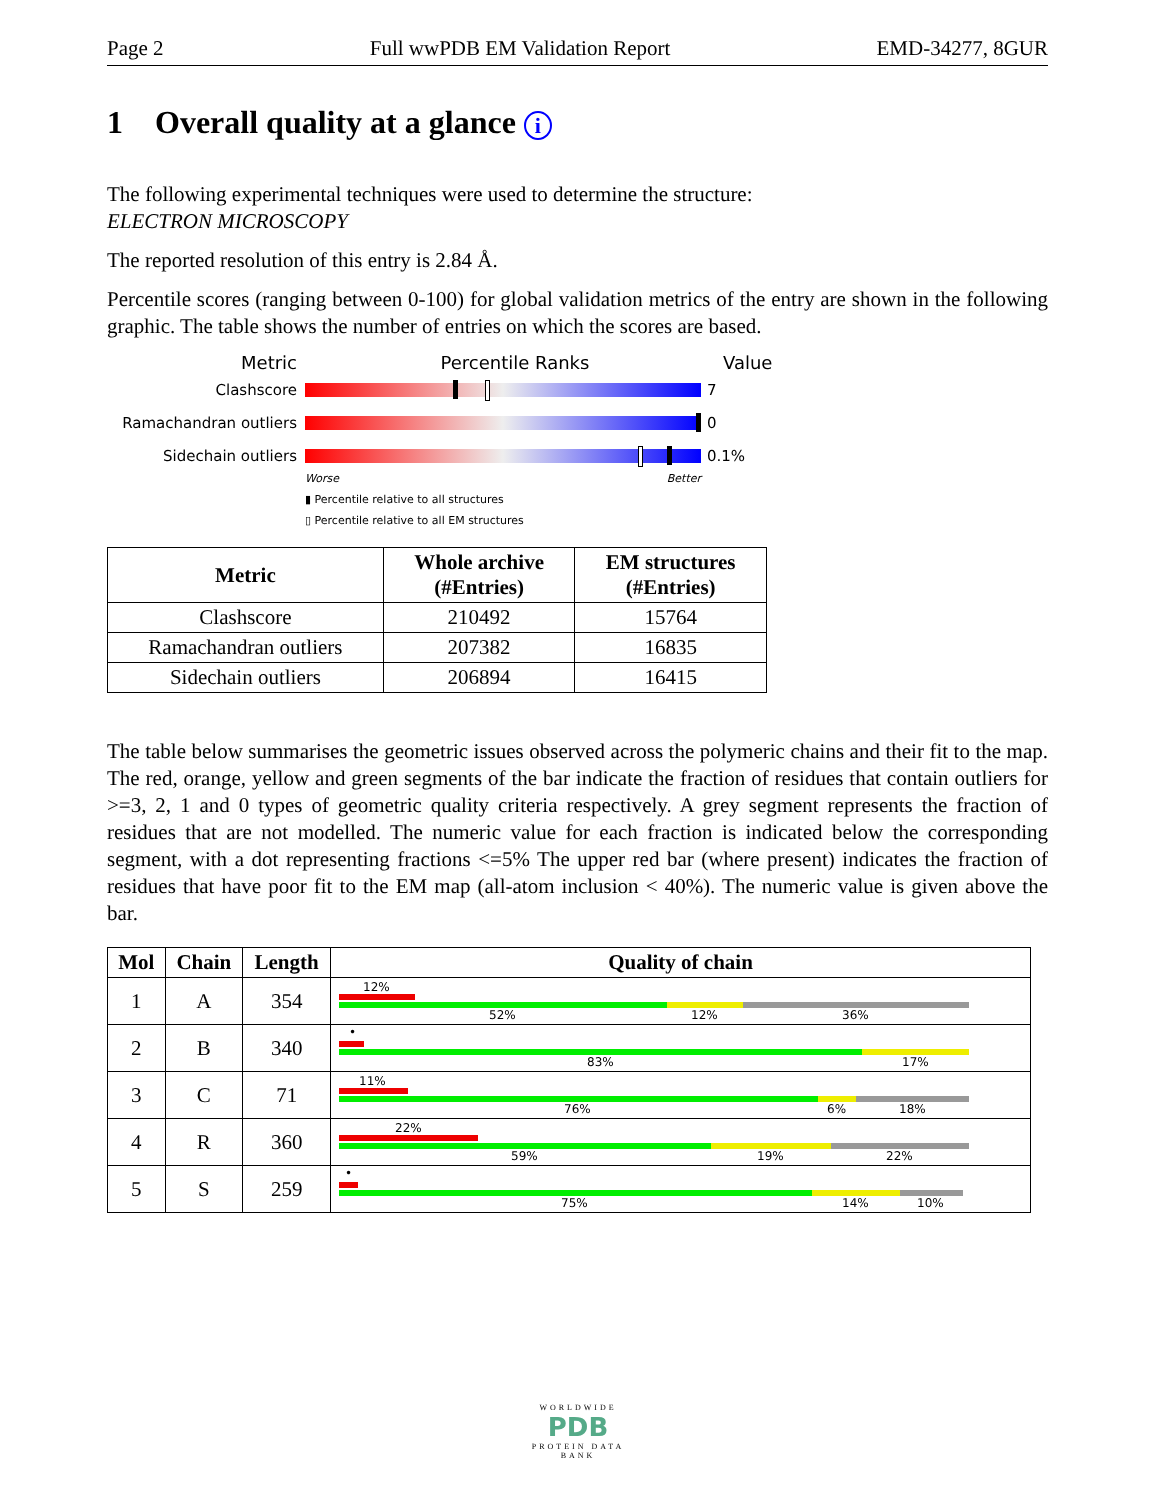Page 2 Full wwPDB EM Validation Report EMD-34277, 8GUR
1 Overall quality at a glance i
The following experimental techniques were used to determine the structure:
ELECTRON MICROSCOPY
The reported resolution of this entry is 2.84 Å.
Percentile scores (ranging between 0-100) for global validation metrics of the entry are shown in the following graphic. The table shows the number of entries on which the scores are based.
Metric Percentile Ranks Value
Clashscore 7
Ramachandran outliers 0
Sidechain outliers 0.1%
Worse Better
▮ Percentile relative to all structures
▯ Percentile relative to all EM structures
| Metric | Whole archive (#Entries) | EM structures (#Entries) |
| --- | --- | --- |
| Clashscore | 210492 | 15764 |
| Ramachandran outliers | 207382 | 16835 |
| Sidechain outliers | 206894 | 16415 |
The table below summarises the geometric issues observed across the polymeric chains and their fit to the map. The red, orange, yellow and green segments of the bar indicate the fraction of residues that contain outliers for >=3, 2, 1 and 0 types of geometric quality criteria respectively. A grey segment represents the fraction of residues that are not modelled. The numeric value for each fraction is indicated below the corresponding segment, with a dot representing fractions <=5% The upper red bar (where present) indicates the fraction of residues that have poor fit to the EM map (all-atom inclusion < 40%). The numeric value is given above the bar.
| Mol | Chain | Length | Quality of chain |
| --- | --- | --- | --- |
| 1 | A | 354 | 12% 52% 12% 36% |
| 2 | B | 340 | • 83% 17% |
| 3 | C | 71 | 11% 76% 6% 18% |
| 4 | R | 360 | 22% 59% 19% 22% |
| 5 | S | 259 | • 75% 14% 10% |
WORLDWIDE
PDB
PROTEIN DATA BANK